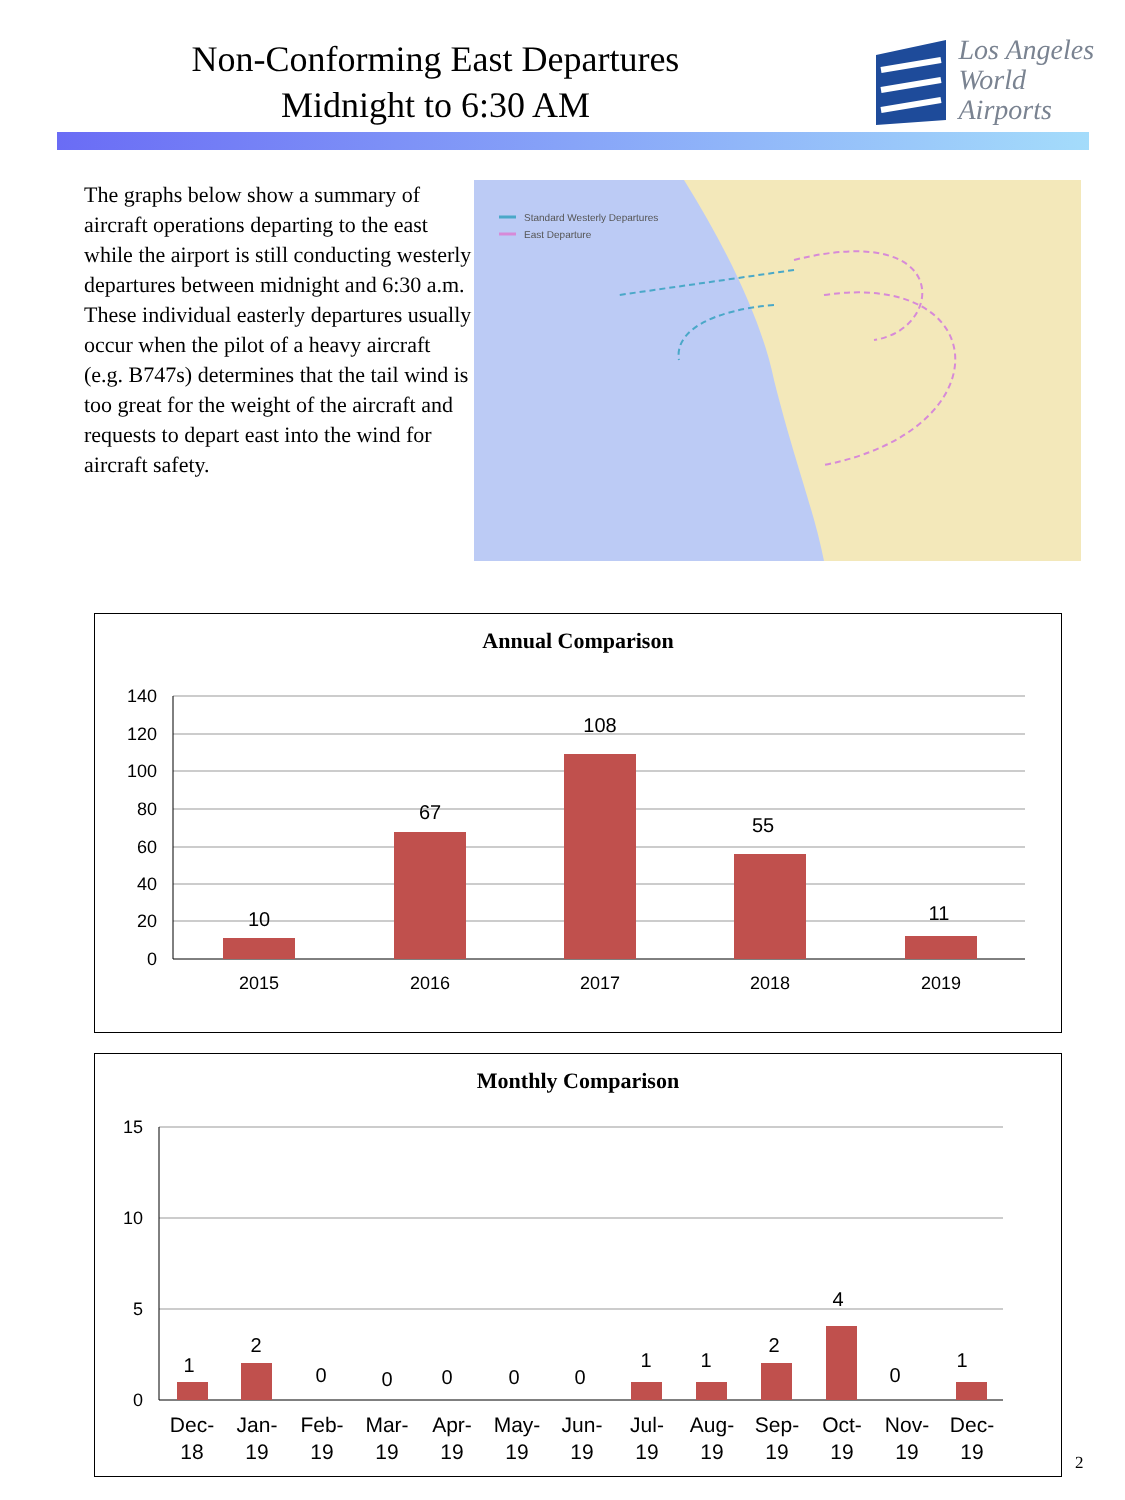Non-Conforming East Departures
Midnight to 6:30 AM
Los Angeles
World Airports
The graphs below show a summary of aircraft operations departing to the east while the airport is still conducting westerly departures between midnight and 6:30 a.m. These individual easterly departures usually occur when the pilot of a heavy aircraft (e.g. B747s) determines that the tail wind is too great for the weight of the aircraft and requests to depart east into the wind for aircraft safety.
Standard Westerly Departures
East Departure
Annual Comparison
140
120
100
80
60
40
20
0
10
67
108
55
11
2015
2016
2017
2018
2019
Monthly Comparison
15
10
5
0
1
2
0
0
0
0
0
1
1
2
4
0
1
Dec-
18
Jan-
19
Feb-
19
Mar-
19
Apr-
19
May-
19
Jun-
19
Jul-
19
Aug-
19
Sep-
19
Oct-
19
Nov-
19
Dec-
19
2